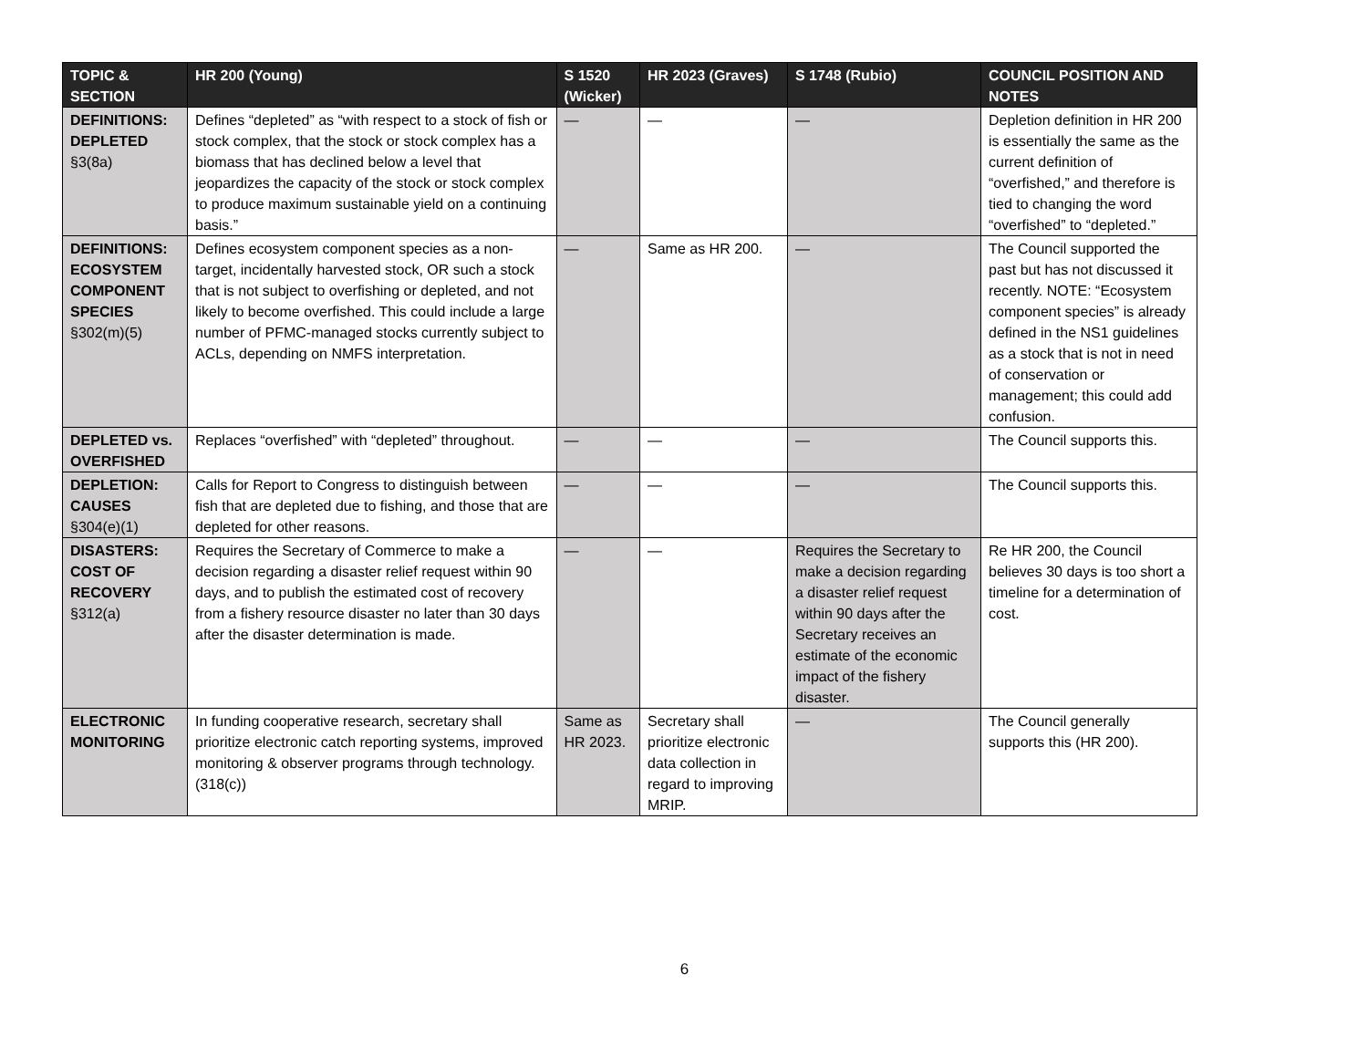| TOPIC & SECTION | HR 200 (Young) | S 1520 (Wicker) | HR 2023 (Graves) | S 1748 (Rubio) | COUNCIL POSITION AND NOTES |
| --- | --- | --- | --- | --- | --- |
| DEFINITIONS: DEPLETED §3(8a) | Defines “depleted” as “with respect to a stock of fish or stock complex, that the stock or stock complex has a biomass that has declined below a level that jeopardizes the capacity of the stock or stock complex to produce maximum sustainable yield on a continuing basis.” | — | — | — | Depletion definition in HR 200 is essentially the same as the current definition of “overfished,” and therefore is tied to changing the word “overfished” to “depleted.” |
| DEFINITIONS: ECOSYSTEM COMPONENT SPECIES §302(m)(5) | Defines ecosystem component species as a non-target, incidentally harvested stock, OR such a stock that is not subject to overfishing or depleted, and not likely to become overfished. This could include a large number of PFMC-managed stocks currently subject to ACLs, depending on NMFS interpretation. | — | Same as HR 200. | — | The Council supported the past but has not discussed it recently. NOTE: “Ecosystem component species” is already defined in the NS1 guidelines as a stock that is not in need of conservation or management; this could add confusion. |
| DEPLETED vs. OVERFISHED | Replaces “overfished” with “depleted” throughout. | — | — | — | The Council supports this. |
| DEPLETION: CAUSES §304(e)(1) | Calls for Report to Congress to distinguish between fish that are depleted due to fishing, and those that are depleted for other reasons. | — | — | — | The Council supports this. |
| DISASTERS: COST OF RECOVERY §312(a) | Requires the Secretary of Commerce to make a decision regarding a disaster relief request within 90 days, and to publish the estimated cost of recovery from a fishery resource disaster no later than 30 days after the disaster determination is made. | — | — | Requires the Secretary to make a decision regarding a disaster relief request within 90 days after the Secretary receives an estimate of the economic impact of the fishery disaster. | Re HR 200, the Council believes 30 days is too short a timeline for a determination of cost. |
| ELECTRONIC MONITORING | In funding cooperative research, secretary shall prioritize electronic catch reporting systems, improved monitoring & observer programs through technology. (318(c)) | Same as HR 2023. | Secretary shall prioritize electronic data collection in regard to improving MRIP. | — | The Council generally supports this (HR 200). |
6